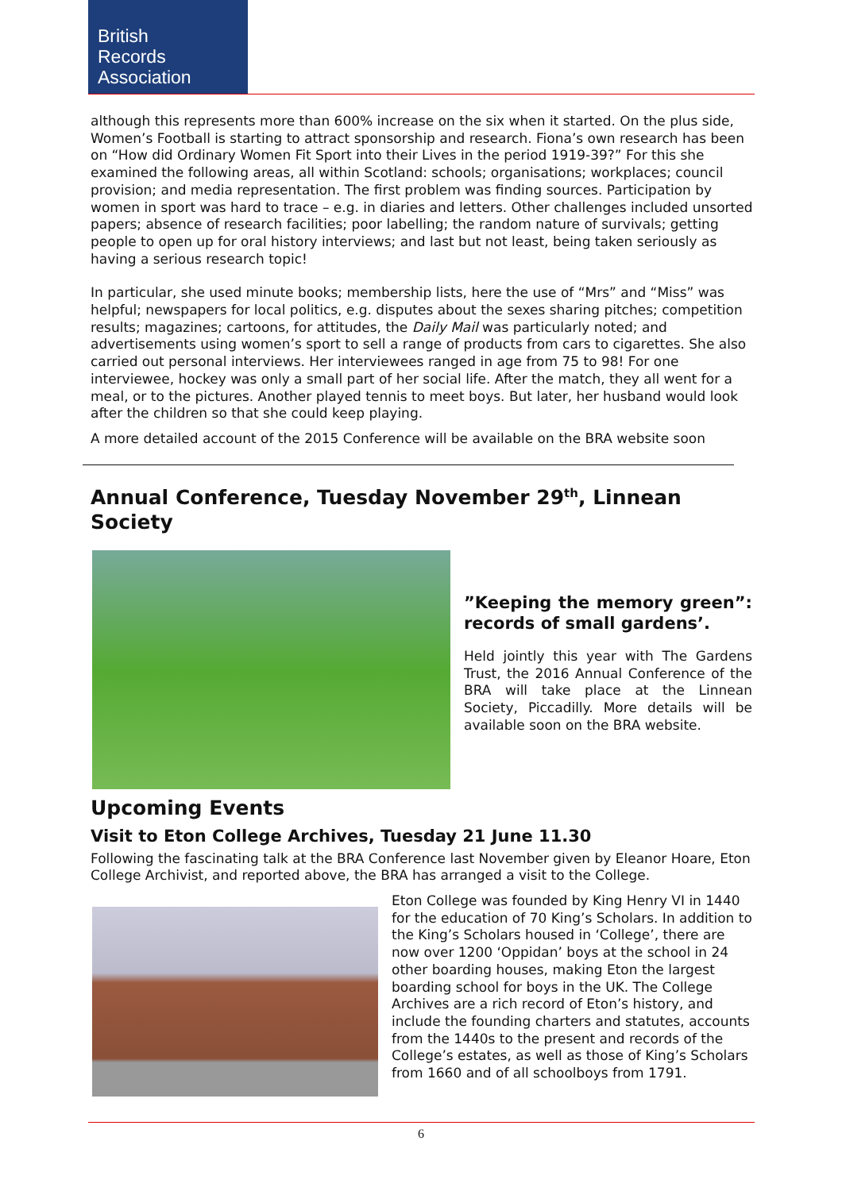British
Records
Association
although this represents more than 600% increase on the six when it started. On the plus side, Women’s Football is starting to attract sponsorship and research. Fiona’s own research has been on “How did Ordinary Women Fit Sport into their Lives in the period 1919-39?” For this she examined the following areas, all within Scotland: schools; organisations; workplaces; council provision; and media representation. The first problem was finding sources. Participation by women in sport was hard to trace – e.g. in diaries and letters. Other challenges included unsorted papers; absence of research facilities; poor labelling; the random nature of survivals; getting people to open up for oral history interviews; and last but not least, being taken seriously as having a serious research topic!
In particular, she used minute books; membership lists, here the use of “Mrs” and “Miss” was helpful; newspapers for local politics, e.g. disputes about the sexes sharing pitches; competition results; magazines; cartoons, for attitudes, the Daily Mail was particularly noted; and advertisements using women’s sport to sell a range of products from cars to cigarettes. She also carried out personal interviews. Her interviewees ranged in age from 75 to 98! For one interviewee, hockey was only a small part of her social life. After the match, they all went for a meal, or to the pictures. Another played tennis to meet boys. But later, her husband would look after the children so that she could keep playing.
A more detailed account of the 2015 Conference will be available on the BRA website soon
Annual Conference, Tuesday November 29<sup>th</sup>, Linnean Society
”Keeping the memory green”: records of small gardens’.
Held jointly this year with The Gardens Trust, the 2016 Annual Conference of the BRA will take place at the Linnean Society, Piccadilly. More details will be available soon on the BRA website.
Upcoming Events
Visit to Eton College Archives, Tuesday 21 June 11.30
Following the fascinating talk at the BRA Conference last November given by Eleanor Hoare, Eton College Archivist, and reported above, the BRA has arranged a visit to the College.
Eton College was founded by King Henry VI in 1440 for the education of 70 King’s Scholars. In addition to the King’s Scholars housed in ‘College’, there are now over 1200 ‘Oppidan’ boys at the school in 24 other boarding houses, making Eton the largest boarding school for boys in the UK. The College Archives are a rich record of Eton’s history, and include the founding charters and statutes, accounts from the 1440s to the present and records of the College’s estates, as well as those of King’s Scholars from 1660 and of all schoolboys from 1791.
6